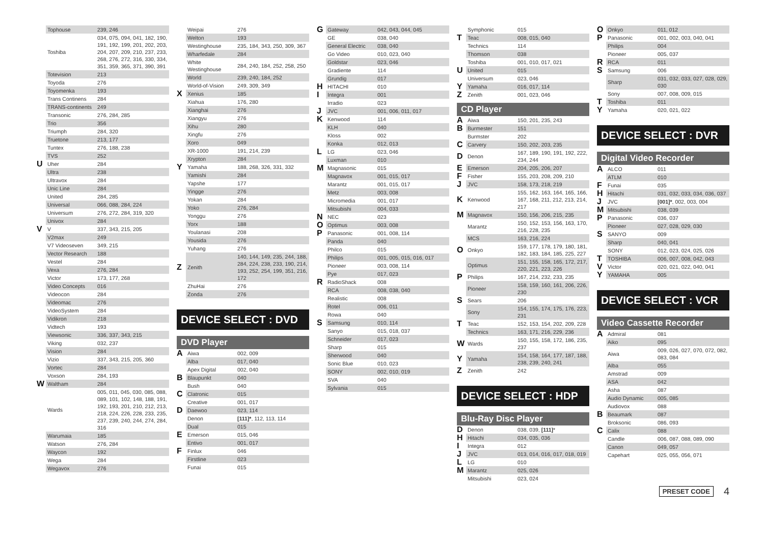| | Tophouse | 239, 246 |
| | Toshiba | 034, 075, 094, 041, 182, 190, 191, 192, 199, 201, 202, 203, 204, 207, 209, 210, 237, 233, 268, 276, 272, 316, 330, 334, 351, 359, 365, 371, 390, 391 |
| | Totevision | 213 |
| | Toyoda | 276 |
| | Toyomenka | 193 |
| | Trans Continens | 284 |
| | TRANS-continents | 249 |
| | Transonic | 276, 284, 285 |
| | Trio | 356 |
| | Triumph | 284, 320 |
| | Truetone | 213, 177 |
| | Tuntex | 276, 188, 238 |
| | TVS | 252 |
| U | Uher | 284 |
| | Ultra | 238 |
| | Ultravox | 284 |
| | Unic Line | 284 |
| | United | 284, 285 |
| | Universal | 066, 088, 284, 224 |
| | Universum | 276, 272, 284, 319, 320 |
| | Univox | 284 |
| V | V | 337, 343, 215, 205 |
| | V2max | 249 |
| | V7 Videoseven | 349, 215 |
| | Vector Research | 188 |
| | Vestel | 284 |
| | Vexa | 276, 284 |
| | Victor | 173, 177, 268 |
| | Video Concepts | 016 |
| | Videocon | 284 |
| | Videomac | 276 |
| | VideoSystem | 284 |
| | Vidikron | 218 |
| | Vidtech | 193 |
| | Viewsonic | 336, 337, 343, 215 |
| | Viking | 032, 237 |
| | Vision | 284 |
| | Vizio | 337, 343, 215, 205, 360 |
| | Vortec | 284 |
| | Voxson | 284, 193 |
| W | Waltham | 284 |
| | Wards | 005, 011, 045, 030, 085, 088, 089, 101, 102, 148, 188, 191, 192, 193, 201, 210, 212, 213, 218, 224, 226, 228, 233, 235, 237, 239, 240, 244, 274, 284, 316 |
| | Warumaia | 185 |
| | Watson | 276, 284 |
| | Waycon | 192 |
| | Wega | 284 |
| | Wegavox | 276 |
| | Weipai | 276 |
| | Welton | 193 |
| | Westinghouse | 235, 184, 343, 250, 309, 367 |
| | Wharfedale | 284 |
| | White Westinghouse | 284, 240, 184, 252, 258, 250 |
| | World | 239, 240, 184, 252 |
| | World-of-Vision | 249, 309, 349 |
| X | Xenius | 185 |
| | Xiahua | 176, 280 |
| | Xianghai | 276 |
| | Xiangyu | 276 |
| | Xihu | 280 |
| | Xingfu | 276 |
| | Xoro | 049 |
| | XR-1000 | 191, 214, 239 |
| | Xrypton | 284 |
| Y | Yamaha | 188, 268, 326, 331, 332 |
| | Yamishi | 284 |
| | Yapshe | 177 |
| | Yingge | 276 |
| | Yokan | 284 |
| | Yoko | 276, 284 |
| | Yonggu | 276 |
| | Yorx | 188 |
| | Youlanasi | 208 |
| | Yousida | 276 |
| | Yuhang | 276 |
| Z | Zenith | 140, 144, 149, 235, 244, 188, 284, 224, 238, 233, 190, 214, 193, 252, 254, 199, 351, 216, 172 |
| | ZhuHai | 276 |
| | Zonda | 276 |
DEVICE SELECT : DVD
DVD Player
| A | Aiwa | 002, 009 |
| | Alba | 017, 040 |
| | Apex Digital | 002, 040 |
| B | Blaupunkt | 040 |
| | Bush | 040 |
| C | Clatronic | 015 |
| | Creative | 001, 017 |
| D | Daewoo | 023, 114 |
| | Denon | [111]* , 112, 113, 114 |
| | Dual | 015 |
| E | Emerson | 015, 046 |
| | Entivo | 001, 017 |
| F | Finlux | 046 |
| | Firstline | 023 |
| | Funai | 015 |
| G | Gateway | 042, 043, 044, 045 |
| | GE | 038, 040 |
| | General Electric | 038, 040 |
| | Go Video | 010, 023, 040 |
| | Goldstar | 023, 046 |
| | Gradiente | 114 |
| | Grundig | 017 |
| H | HITACHI | 010 |
| I | Integra | 001 |
| | Irradio | 023 |
| J | JVC | 001, 006, 011, 017 |
| K | Kenwood | 114 |
| | KLH | 040 |
| | Kloss | 002 |
| | Konka | 012, 013 |
| L | LG | 023, 046 |
| | Luxman | 010 |
| M | Magnasonic | 015 |
| | Magnavox | 001, 015, 017 |
| | Marantz | 001, 015, 017 |
| | Metz | 003, 008 |
| | Micromedia | 001, 017 |
| | Mitsubishi | 004, 033 |
| N | NEC | 023 |
| O | Optimus | 003, 008 |
| P | Panasonic | 001, 008, 114 |
| | Panda | 040 |
| | Philco | 015 |
| | Philips | 001, 005, 015, 016, 017 |
| | Pioneer | 003, 008, 114 |
| | Pye | 017, 023 |
| R | RadioShack | 008 |
| | RCA | 008, 038, 040 |
| | Realistic | 008 |
| | Rotel | 006, 011 |
| | Rowa | 040 |
| S | Samsung | 010, 114 |
| | Sanyo | 015, 018, 037 |
| | Schneider | 017, 023 |
| | Sharp | 015 |
| | Sherwood | 040 |
| | Sonic Blue | 010, 023 |
| | SONY | 002, 010, 019 |
| | SVA | 040 |
| | Sylvania | 015 |
| | Symphonic | 015 |
| T | Teac | 008, 015, 040 |
| | Technics | 114 |
| | Thomson | 038 |
| | Toshiba | 001, 010, 017, 021 |
| U | United | 015 |
| | Universum | 023, 046 |
| Y | Yamaha | 016, 017, 114 |
| Z | Zenith | 001, 023, 046 |
CD Player
| A | Aiwa | 150, 201, 235, 243 |
| B | Burmester | 151 |
| | Burmster | 202 |
| C | Carvery | 150, 202, 203, 235 |
| D | Denon | 167, 189, 190, 191, 192, 222, 234, 244 |
| E | Emerson | 204, 205, 206, 207 |
| F | Fisher | 155, 203, 208, 209, 210 |
| J | JVC | 158, 173, 218, 219 |
| K | Kenwood | 155, 162, 163, 164, 165, 166, 167, 168, 211, 212, 213, 214, 217 |
| M | Magnavox | 150, 156, 206, 215, 235 |
| | Marantz | 150, 152, 153, 156, 163, 170, 216, 228, 235 |
| | MCS | 163, 216, 224 |
| O | Onkyo | 159, 177, 178, 179, 180, 181, 182, 183, 184, 185, 225, 227 |
| | Optimus | 151, 155, 158, 165, 172, 217, 220, 221, 223, 226 |
| P | Philips | 167, 214, 232, 233, 235 |
| | Pioneer | 158, 159, 160, 161, 206, 226, 230 |
| S | Sears | 206 |
| | Sony | 154, 155, 174, 175, 176, 223, 231 |
| T | Teac | 152, 153, 154, 202, 209, 228 |
| | Technics | 163, 171, 216, 229, 236 |
| W | Wards | 150, 155, 158, 172, 186, 235, 237 |
| Y | Yamaha | 154, 158, 164, 177, 187, 188, 238, 239, 240, 241 |
| Z | Zenith | 242 |
DEVICE SELECT : HDP
Blu-Ray Disc Player
| D | Denon | 038, 039, [111] * |
| H | Hitachi | 034, 035, 036 |
| I | Integra | 012 |
| J | JVC | 013, 014, 016, 017, 018, 019 |
| L | LG | 010 |
| M | Marantz | 025, 026 |
| | Mitsubishi | 023, 024 |
| O | Onkyo | 011, 012 |
| P | Panasonic | 001, 002, 003, 040, 041 |
| | Philips | 004 |
| | Pioneer | 005, 037 |
| R | RCA | 011 |
| S | Samsung | 006 |
| | Sharp | 031, 032, 033, 027, 028, 029, 030 |
| | Sony | 007, 008, 009, 015 |
| T | Toshiba | 011 |
| Y | Yamaha | 020, 021, 022 |
DEVICE SELECT : DVR
Digital Video Recorder
| A | ALCO | 011 |
| | ATLM | 010 |
| F | Funai | 035 |
| H | Hitachi | 031, 032, 033, 034, 036, 037 |
| J | JVC | [001]* , 002, 003, 004 |
| M | Mitsubishi | 038, 039 |
| P | Panasonic | 036, 037 |
| | Pioneer | 027, 028, 029, 030 |
| S | SANYO | 009 |
| | Sharp | 040, 041 |
| | SONY | 012, 023, 024, 025, 026 |
| T | TOSHIBA | 006, 007, 008, 042, 043 |
| V | Victor | 020, 021, 022, 040, 041 |
| Y | YAMAHA | 005 |
DEVICE SELECT : VCR
Video Cassette Recorder
| A | Admiral | 081 |
| | Aiko | 095 |
| | Aiwa | 009, 026, 027, 070, 072, 082, 083, 084 |
| | Alba | 055 |
| | Amstrad | 009 |
| | ASA | 042 |
| | Asha | 087 |
| | Audio Dynamic | 005, 085 |
| | Audiovox | 088 |
| B | Beaumark | 087 |
| | Broksonic | 086, 093 |
| C | Calix | 088 |
| | Candle | 006, 087, 088, 089, 090 |
| | Canon | 049, 057 |
| | Capehart | 025, 055, 056, 071 |
PRESET CODE 4